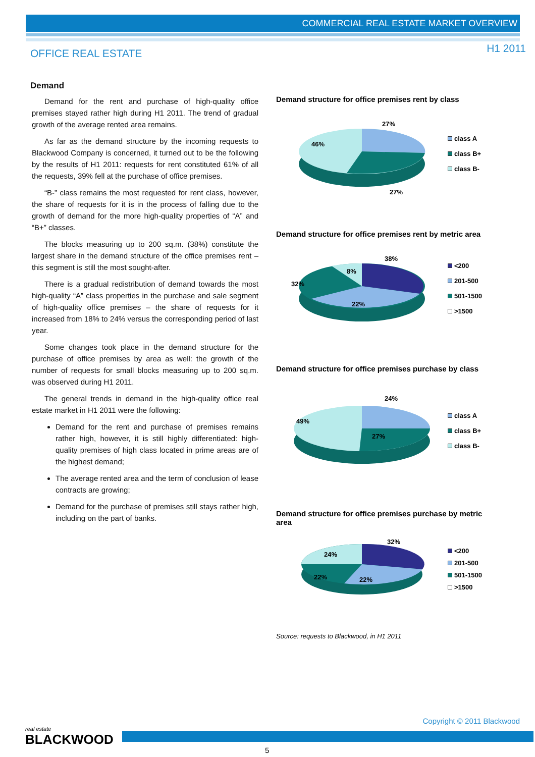COMMERCIAL REAL ESTATE MARKET OVERVIEW
OFFICE REAL ESTATE H1 2011
Demand
Demand for the rent and purchase of high-quality office premises stayed rather high during H1 2011. The trend of gradual growth of the average rented area remains.
As far as the demand structure by the incoming requests to Blackwood Company is concerned, it turned out to be the following by the results of H1 2011: requests for rent constituted 61% of all the requests, 39% fell at the purchase of office premises.
“B-” class remains the most requested for rent class, however, the share of requests for it is in the process of falling due to the growth of demand for the more high-quality properties of “A” and “B+” classes.
The blocks measuring up to 200 sq.m. (38%) constitute the largest share in the demand structure of the office premises rent – this segment is still the most sought-after.
There is a gradual redistribution of demand towards the most high-quality “A” class properties in the purchase and sale segment of high-quality office premises – the share of requests for it increased from 18% to 24% versus the corresponding period of last year.
Some changes took place in the demand structure for the purchase of office premises by area as well: the growth of the number of requests for small blocks measuring up to 200 sq.m. was observed during H1 2011.
The general trends in demand in the high-quality office real estate market in H1 2011 were the following:
Demand for the rent and purchase of premises remains rather high, however, it is still highly differentiated: high-quality premises of high class located in prime areas are of the highest demand;
The average rented area and the term of conclusion of lease contracts are growing;
Demand for the purchase of premises still stays rather high, including on the part of banks.
Demand structure for office premises rent by class
27%
46%
27%
class A
class B+
class B-
Demand structure for office premises rent by metric area
38%
8%
32%
22%
<200
201-500
501-1500
>1500
Demand structure for office premises purchase by class
24%
49%
27%
class A
class B+
class B-
Demand structure for office premises purchase by metric area
32%
24%
22%
22%
<200
201-500
501-1500
>1500
Source: requests to Blackwood, in H1 2011
real estate
BLACKWOOD
Copyright © 2011 Blackwood
5